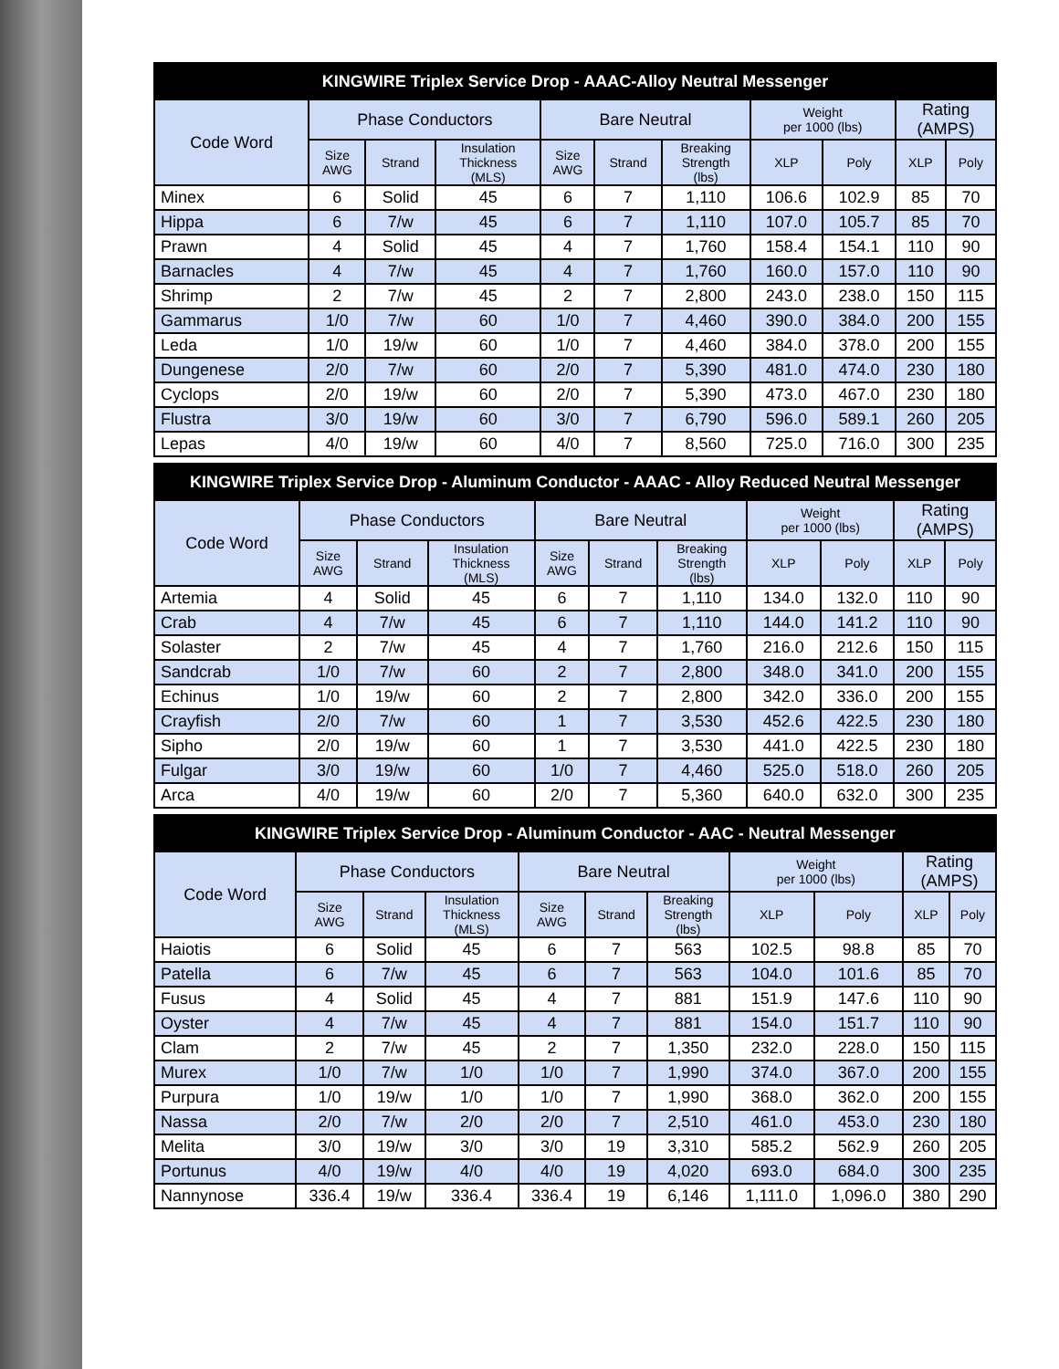| KINGWIRE Triplex Service Drop - AAAC-Alloy Neutral Messenger | | | | | | | | | | |
| --- | --- | --- | --- | --- | --- | --- | --- | --- | --- | --- |
| Code Word | Phase Conductors | | | Bare Neutral | | | Weight per 1000 (lbs) | | Rating (AMPS) | |
| | Size AWG | Strand | Insulation Thickness (MLS) | Size AWG | Strand | Breaking Strength (lbs) | XLP | Poly | XLP | Poly |
| Minex | 6 | Solid | 45 | 6 | 7 | 1,110 | 106.6 | 102.9 | 85 | 70 |
| Hippa | 6 | 7/w | 45 | 6 | 7 | 1,110 | 107.0 | 105.7 | 85 | 70 |
| Prawn | 4 | Solid | 45 | 4 | 7 | 1,760 | 158.4 | 154.1 | 110 | 90 |
| Barnacles | 4 | 7/w | 45 | 4 | 7 | 1,760 | 160.0 | 157.0 | 110 | 90 |
| Shrimp | 2 | 7/w | 45 | 2 | 7 | 2,800 | 243.0 | 238.0 | 150 | 115 |
| Gammarus | 1/0 | 7/w | 60 | 1/0 | 7 | 4,460 | 390.0 | 384.0 | 200 | 155 |
| Leda | 1/0 | 19/w | 60 | 1/0 | 7 | 4,460 | 384.0 | 378.0 | 200 | 155 |
| Dungenese | 2/0 | 7/w | 60 | 2/0 | 7 | 5,390 | 481.0 | 474.0 | 230 | 180 |
| Cyclops | 2/0 | 19/w | 60 | 2/0 | 7 | 5,390 | 473.0 | 467.0 | 230 | 180 |
| Flustra | 3/0 | 19/w | 60 | 3/0 | 7 | 6,790 | 596.0 | 589.1 | 260 | 205 |
| Lepas | 4/0 | 19/w | 60 | 4/0 | 7 | 8,560 | 725.0 | 716.0 | 300 | 235 |
| KINGWIRE Triplex Service Drop - Aluminum Conductor - AAAC - Alloy Reduced Neutral Messenger | | | | | | | | | | |
| --- | --- | --- | --- | --- | --- | --- | --- | --- | --- | --- |
| Code Word | Phase Conductors | | | Bare Neutral | | | Weight per 1000 (lbs) | | Rating (AMPS) | |
| | Size AWG | Strand | Insulation Thickness (MLS) | Size AWG | Strand | Breaking Strength (lbs) | XLP | Poly | XLP | Poly |
| Artemia | 4 | Solid | 45 | 6 | 7 | 1,110 | 134.0 | 132.0 | 110 | 90 |
| Crab | 4 | 7/w | 45 | 6 | 7 | 1,110 | 144.0 | 141.2 | 110 | 90 |
| Solaster | 2 | 7/w | 45 | 4 | 7 | 1,760 | 216.0 | 212.6 | 150 | 115 |
| Sandcrab | 1/0 | 7/w | 60 | 2 | 7 | 2,800 | 348.0 | 341.0 | 200 | 155 |
| Echinus | 1/0 | 19/w | 60 | 2 | 7 | 2,800 | 342.0 | 336.0 | 200 | 155 |
| Crayfish | 2/0 | 7/w | 60 | 1 | 7 | 3,530 | 452.6 | 422.5 | 230 | 180 |
| Sipho | 2/0 | 19/w | 60 | 1 | 7 | 3,530 | 441.0 | 422.5 | 230 | 180 |
| Fulgar | 3/0 | 19/w | 60 | 1/0 | 7 | 4,460 | 525.0 | 518.0 | 260 | 205 |
| Arca | 4/0 | 19/w | 60 | 2/0 | 7 | 5,360 | 640.0 | 632.0 | 300 | 235 |
| KINGWIRE Triplex Service Drop - Aluminum Conductor - AAC - Neutral Messenger | | | | | | | | | | |
| --- | --- | --- | --- | --- | --- | --- | --- | --- | --- | --- |
| Code Word | Phase Conductors | | | Bare Neutral | | | Weight per 1000 (lbs) | | Rating (AMPS) | |
| | Size AWG | Strand | Insulation Thickness (MLS) | Size AWG | Strand | Breaking Strength (lbs) | XLP | Poly | XLP | Poly |
| Haiotis | 6 | Solid | 45 | 6 | 7 | 563 | 102.5 | 98.8 | 85 | 70 |
| Patella | 6 | 7/w | 45 | 6 | 7 | 563 | 104.0 | 101.6 | 85 | 70 |
| Fusus | 4 | Solid | 45 | 4 | 7 | 881 | 151.9 | 147.6 | 110 | 90 |
| Oyster | 4 | 7/w | 45 | 4 | 7 | 881 | 154.0 | 151.7 | 110 | 90 |
| Clam | 2 | 7/w | 45 | 2 | 7 | 1,350 | 232.0 | 228.0 | 150 | 115 |
| Murex | 1/0 | 7/w | 1/0 | 1/0 | 7 | 1,990 | 374.0 | 367.0 | 200 | 155 |
| Purpura | 1/0 | 19/w | 1/0 | 1/0 | 7 | 1,990 | 368.0 | 362.0 | 200 | 155 |
| Nassa | 2/0 | 7/w | 2/0 | 2/0 | 7 | 2,510 | 461.0 | 453.0 | 230 | 180 |
| Melita | 3/0 | 19/w | 3/0 | 3/0 | 19 | 3,310 | 585.2 | 562.9 | 260 | 205 |
| Portunus | 4/0 | 19/w | 4/0 | 4/0 | 19 | 4,020 | 693.0 | 684.0 | 300 | 235 |
| Nannynose | 336.4 | 19/w | 336.4 | 336.4 | 19 | 6,146 | 1,111.0 | 1,096.0 | 380 | 290 |